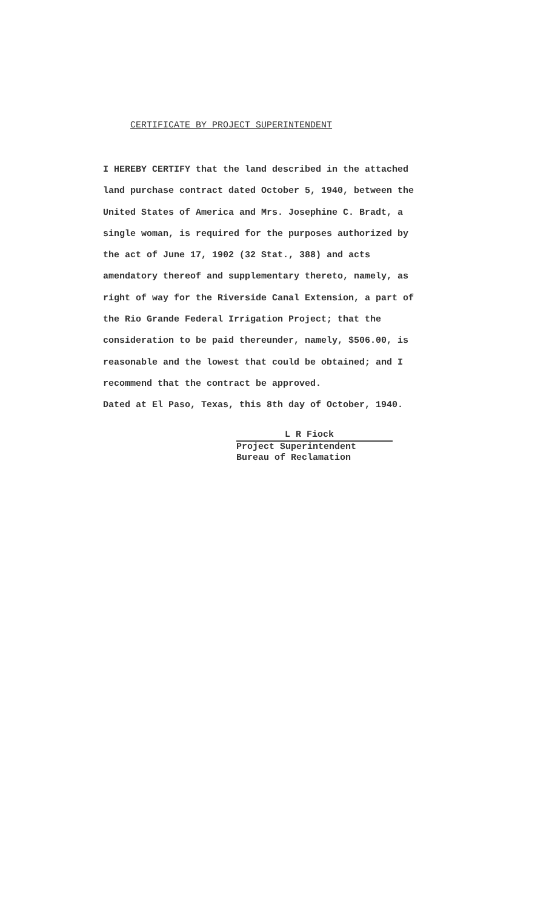CERTIFICATE BY PROJECT SUPERINTENDENT
I HEREBY CERTIFY that the land described in the attached land purchase contract dated October 5, 1940, between the United States of America and Mrs. Josephine C. Bradt, a single woman, is required for the purposes authorized by the act of June 17, 1902 (32 Stat., 388) and acts amendatory thereof and supplementary thereto, namely, as right of way for the Riverside Canal Extension, a part of the Rio Grande Federal Irrigation Project; that the consideration to be paid thereunder, namely, $506.00, is reasonable and the lowest that could be obtained; and I recommend that the contract be approved.
Dated at El Paso, Texas, this 8th day of October, 1940.
L R Fiock
Project Superintendent
Bureau of Reclamation